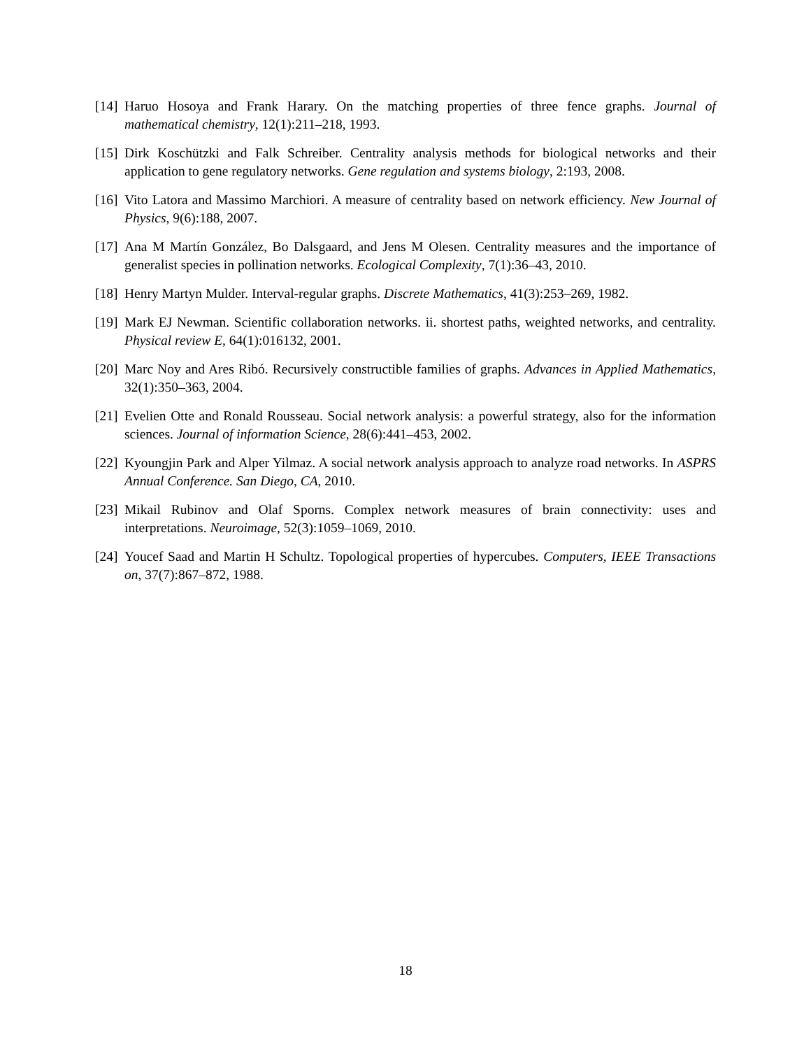[14] Haruo Hosoya and Frank Harary. On the matching properties of three fence graphs. Journal of mathematical chemistry, 12(1):211–218, 1993.
[15] Dirk Koschützki and Falk Schreiber. Centrality analysis methods for biological networks and their application to gene regulatory networks. Gene regulation and systems biology, 2:193, 2008.
[16] Vito Latora and Massimo Marchiori. A measure of centrality based on network efficiency. New Journal of Physics, 9(6):188, 2007.
[17] Ana M Martín González, Bo Dalsgaard, and Jens M Olesen. Centrality measures and the importance of generalist species in pollination networks. Ecological Complexity, 7(1):36–43, 2010.
[18] Henry Martyn Mulder. Interval-regular graphs. Discrete Mathematics, 41(3):253–269, 1982.
[19] Mark EJ Newman. Scientific collaboration networks. ii. shortest paths, weighted networks, and centrality. Physical review E, 64(1):016132, 2001.
[20] Marc Noy and Ares Ribó. Recursively constructible families of graphs. Advances in Applied Mathematics, 32(1):350–363, 2004.
[21] Evelien Otte and Ronald Rousseau. Social network analysis: a powerful strategy, also for the information sciences. Journal of information Science, 28(6):441–453, 2002.
[22] Kyoungjin Park and Alper Yilmaz. A social network analysis approach to analyze road networks. In ASPRS Annual Conference. San Diego, CA, 2010.
[23] Mikail Rubinov and Olaf Sporns. Complex network measures of brain connectivity: uses and interpretations. Neuroimage, 52(3):1059–1069, 2010.
[24] Youcef Saad and Martin H Schultz. Topological properties of hypercubes. Computers, IEEE Transactions on, 37(7):867–872, 1988.
18